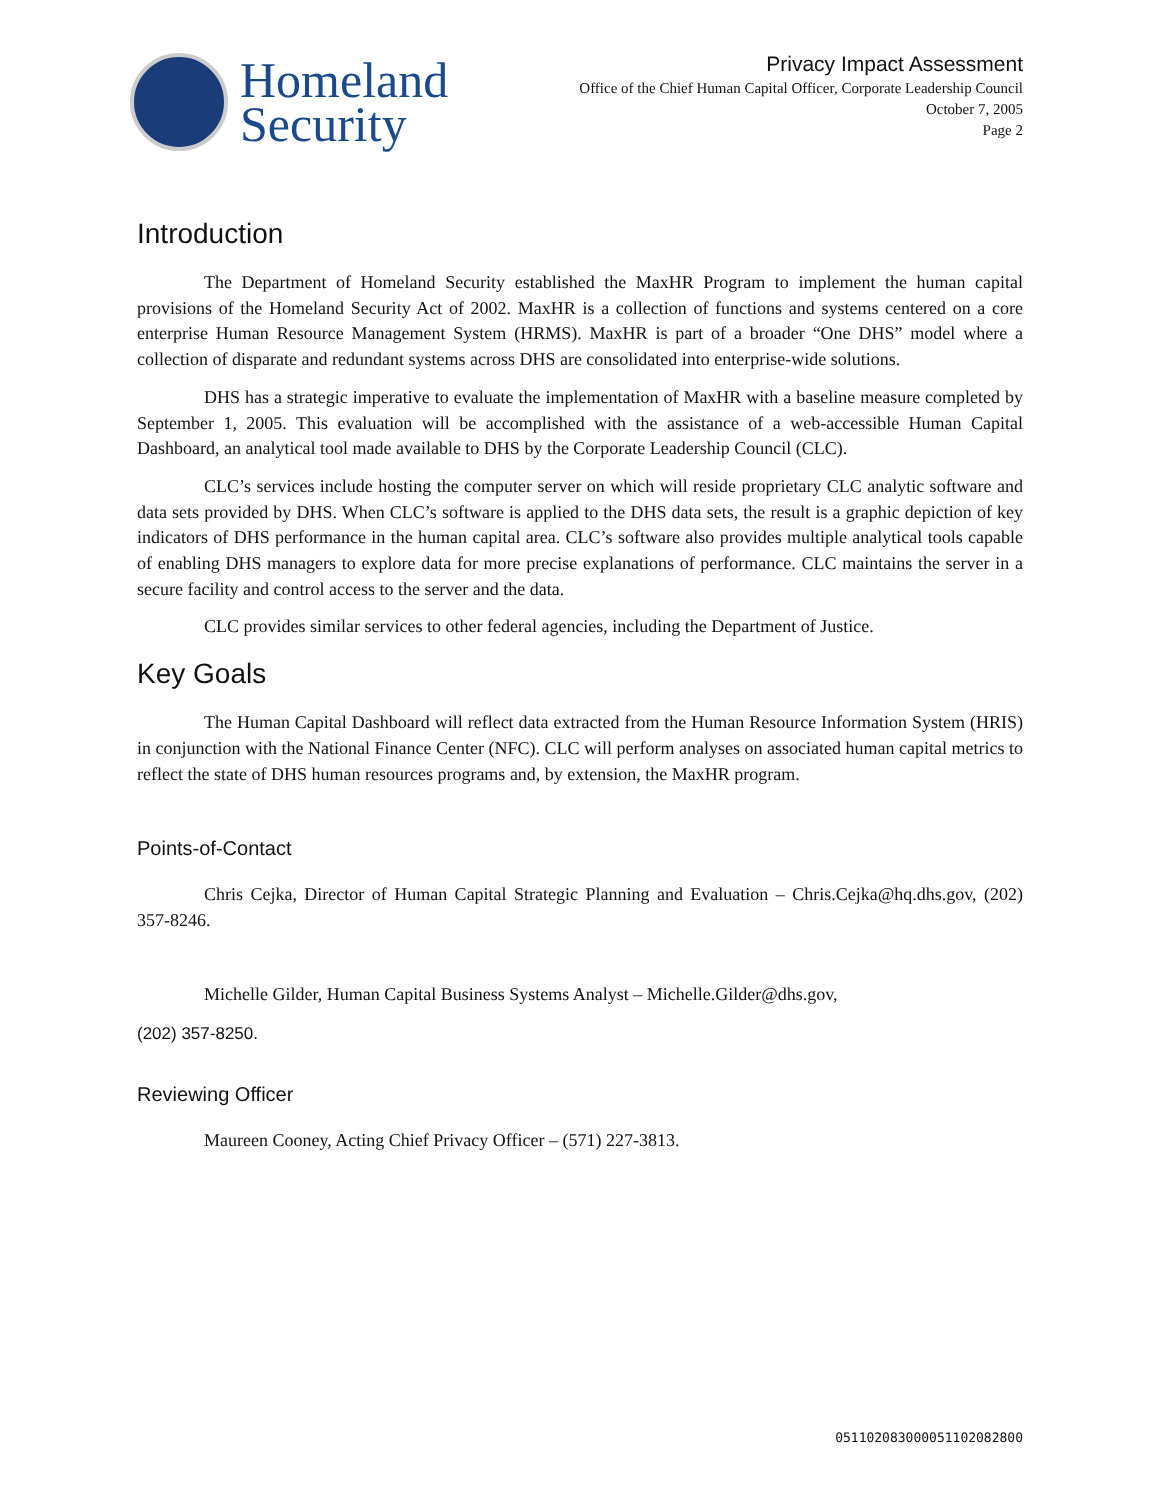Homeland
Security
Privacy Impact Assessment
Office of the Chief Human Capital Officer, Corporate Leadership Council
October 7, 2005
Page 2
Introduction
The Department of Homeland Security established the MaxHR Program to implement the human capital provisions of the Homeland Security Act of 2002. MaxHR is a collection of functions and systems centered on a core enterprise Human Resource Management System (HRMS). MaxHR is part of a broader “One DHS” model where a collection of disparate and redundant systems across DHS are consolidated into enterprise-wide solutions.
DHS has a strategic imperative to evaluate the implementation of MaxHR with a baseline measure completed by September 1, 2005. This evaluation will be accomplished with the assistance of a web-accessible Human Capital Dashboard, an analytical tool made available to DHS by the Corporate Leadership Council (CLC).
CLC’s services include hosting the computer server on which will reside proprietary CLC analytic software and data sets provided by DHS. When CLC’s software is applied to the DHS data sets, the result is a graphic depiction of key indicators of DHS performance in the human capital area. CLC’s software also provides multiple analytical tools capable of enabling DHS managers to explore data for more precise explanations of performance. CLC maintains the server in a secure facility and control access to the server and the data.
CLC provides similar services to other federal agencies, including the Department of Justice.
Key Goals
The Human Capital Dashboard will reflect data extracted from the Human Resource Information System (HRIS) in conjunction with the National Finance Center (NFC). CLC will perform analyses on associated human capital metrics to reflect the state of DHS human resources programs and, by extension, the MaxHR program.
Points-of-Contact
Chris Cejka, Director of Human Capital Strategic Planning and Evaluation – Chris.Cejka@hq.dhs.gov, (202) 357-8246.
Michelle Gilder, Human Capital Business Systems Analyst – Michelle.Gilder@dhs.gov,
(202) 357-8250.
Reviewing Officer
Maureen Cooney, Acting Chief Privacy Officer – (571) 227-3813.
051102083000051102082800